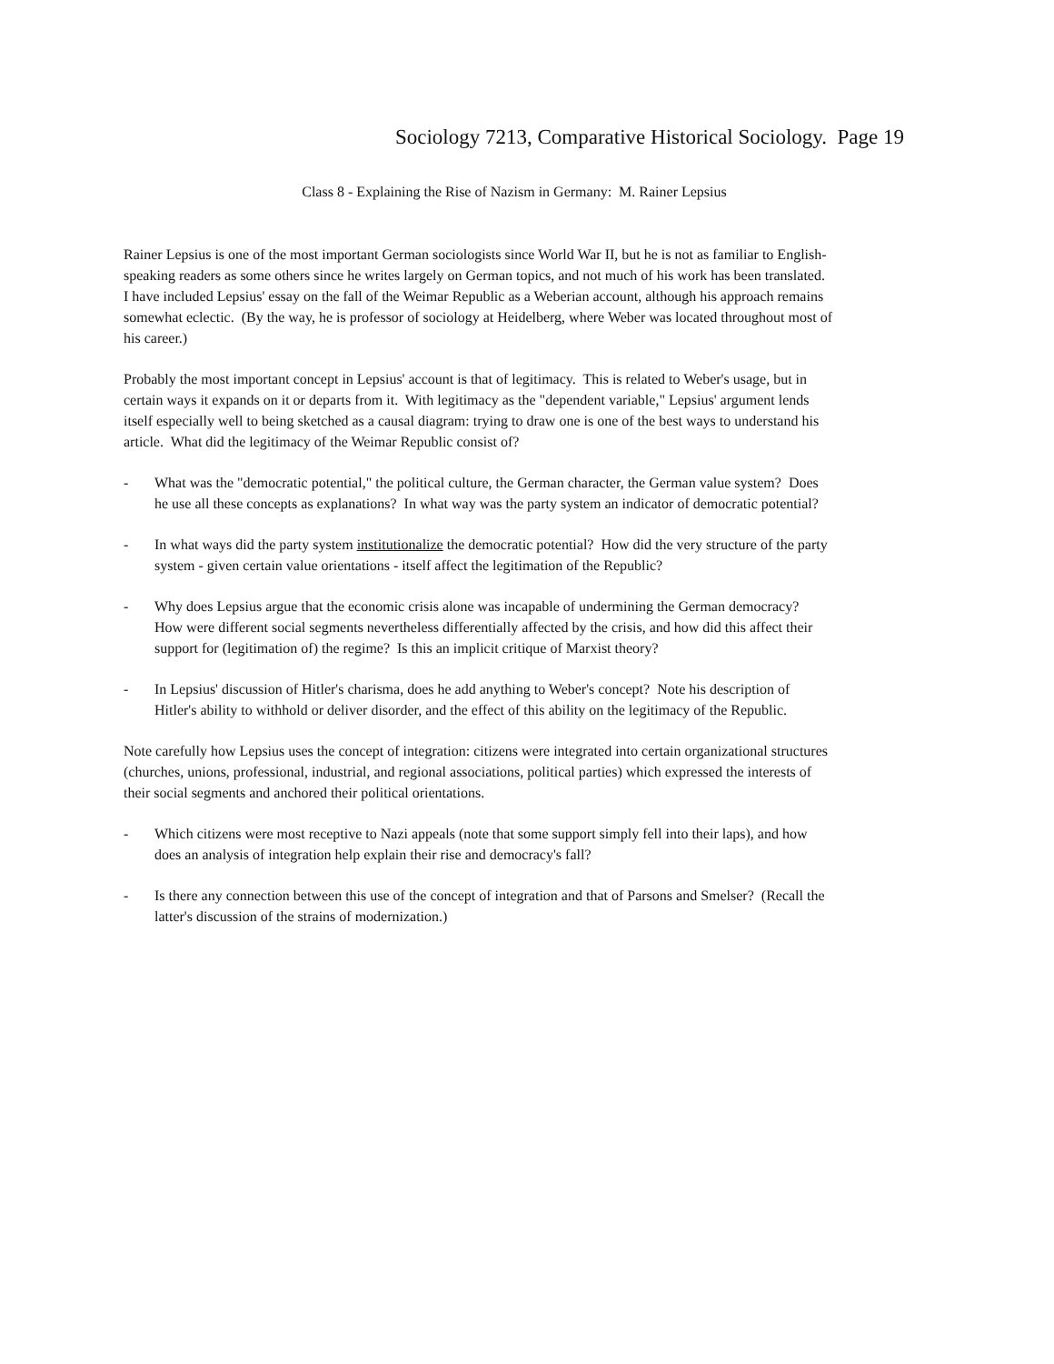Sociology 7213, Comparative Historical Sociology. Page 19
Class 8 - Explaining the Rise of Nazism in Germany: M. Rainer Lepsius
Rainer Lepsius is one of the most important German sociologists since World War II, but he is not as familiar to English-speaking readers as some others since he writes largely on German topics, and not much of his work has been translated. I have included Lepsius' essay on the fall of the Weimar Republic as a Weberian account, although his approach remains somewhat eclectic. (By the way, he is professor of sociology at Heidelberg, where Weber was located throughout most of his career.)
Probably the most important concept in Lepsius' account is that of legitimacy. This is related to Weber's usage, but in certain ways it expands on it or departs from it. With legitimacy as the "dependent variable," Lepsius' argument lends itself especially well to being sketched as a causal diagram: trying to draw one is one of the best ways to understand his article. What did the legitimacy of the Weimar Republic consist of?
- What was the "democratic potential," the political culture, the German character, the German value system? Does he use all these concepts as explanations? In what way was the party system an indicator of democratic potential?
- In what ways did the party system institutionalize the democratic potential? How did the very structure of the party system - given certain value orientations - itself affect the legitimation of the Republic?
- Why does Lepsius argue that the economic crisis alone was incapable of undermining the German democracy? How were different social segments nevertheless differentially affected by the crisis, and how did this affect their support for (legitimation of) the regime? Is this an implicit critique of Marxist theory?
- In Lepsius' discussion of Hitler's charisma, does he add anything to Weber's concept? Note his description of Hitler's ability to withhold or deliver disorder, and the effect of this ability on the legitimacy of the Republic.
Note carefully how Lepsius uses the concept of integration: citizens were integrated into certain organizational structures (churches, unions, professional, industrial, and regional associations, political parties) which expressed the interests of their social segments and anchored their political orientations.
- Which citizens were most receptive to Nazi appeals (note that some support simply fell into their laps), and how does an analysis of integration help explain their rise and democracy's fall?
- Is there any connection between this use of the concept of integration and that of Parsons and Smelser? (Recall the latter's discussion of the strains of modernization.)